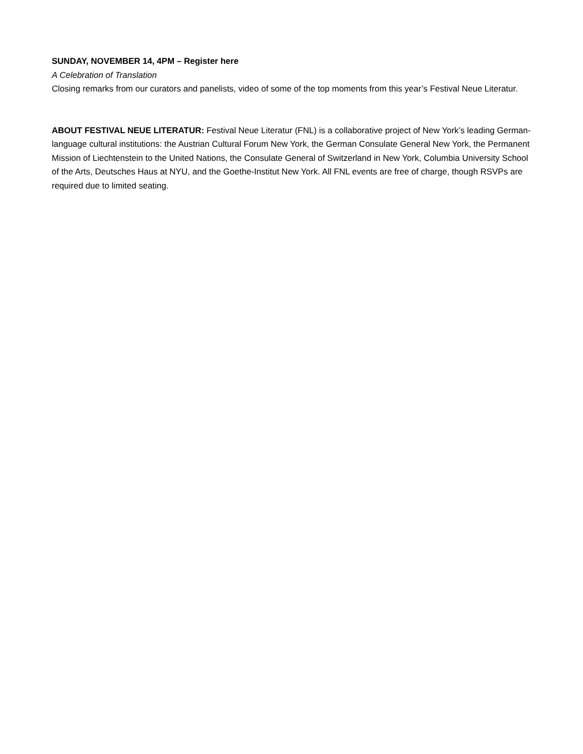SUNDAY, NOVEMBER 14, 4PM – Register here
A Celebration of Translation
Closing remarks from our curators and panelists, video of some of the top moments from this year’s Festival Neue Literatur.
ABOUT FESTIVAL NEUE LITERATUR: Festival Neue Literatur (FNL) is a collaborative project of New York’s leading German-language cultural institutions: the Austrian Cultural Forum New York, the German Consulate General New York, the Permanent Mission of Liechtenstein to the United Nations, the Consulate General of Switzerland in New York, Columbia University School of the Arts, Deutsches Haus at NYU, and the Goethe-Institut New York. All FNL events are free of charge, though RSVPs are required due to limited seating.